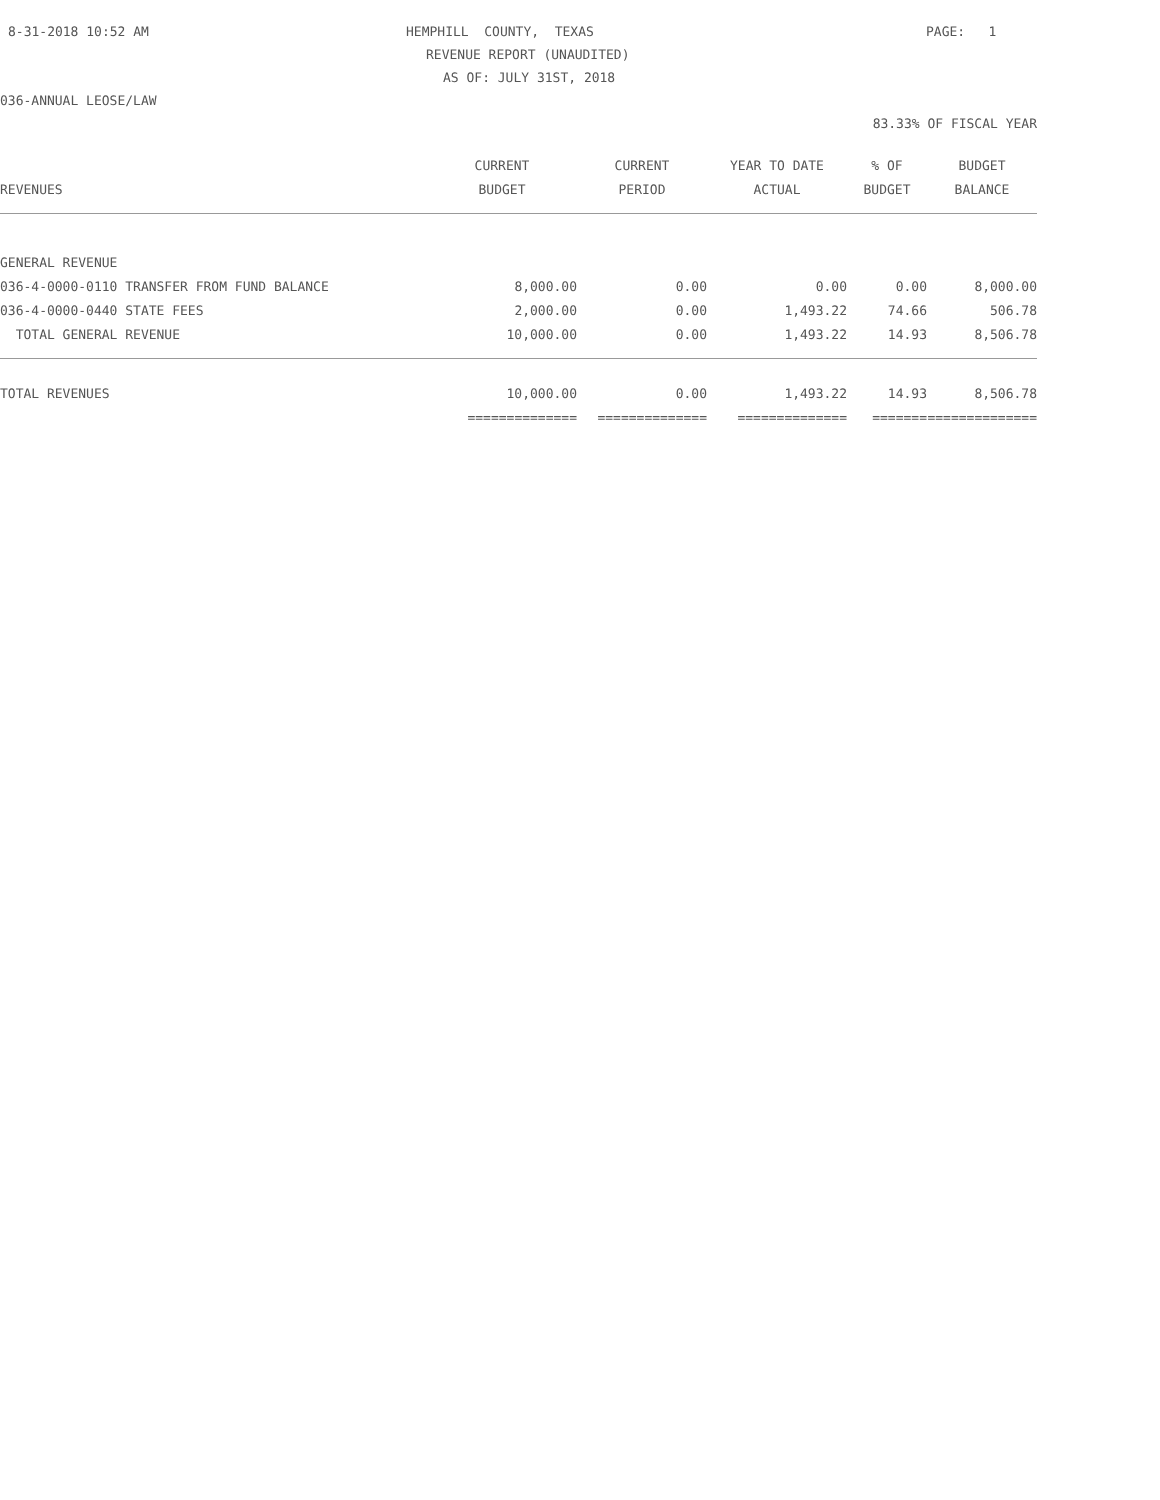8-31-2018 10:52 AM
HEMPHILL COUNTY, TEXAS
PAGE: 1
REVENUE REPORT (UNAUDITED)
AS OF: JULY 31ST, 2018
036-ANNUAL LEOSE/LAW
83.33% OF FISCAL YEAR
| | CURRENT | CURRENT | YEAR TO DATE | % OF | BUDGET |
| --- | --- | --- | --- | --- | --- |
| REVENUES | BUDGET | PERIOD | ACTUAL | BUDGET | BALANCE |
| GENERAL REVENUE | | | | | |
| 036-4-0000-0110 TRANSFER FROM FUND BALANCE | 8,000.00 | 0.00 | 0.00 | 0.00 | 8,000.00 |
| 036-4-0000-0440 STATE FEES | 2,000.00 | 0.00 | 1,493.22 | 74.66 | 506.78 |
| TOTAL GENERAL REVENUE | 10,000.00 | 0.00 | 1,493.22 | 14.93 | 8,506.78 |
| TOTAL REVENUES | 10,000.00 | 0.00 | 1,493.22 | 14.93 | 8,506.78 |
| | ============== | ============== | ============== | ======= | ============== |